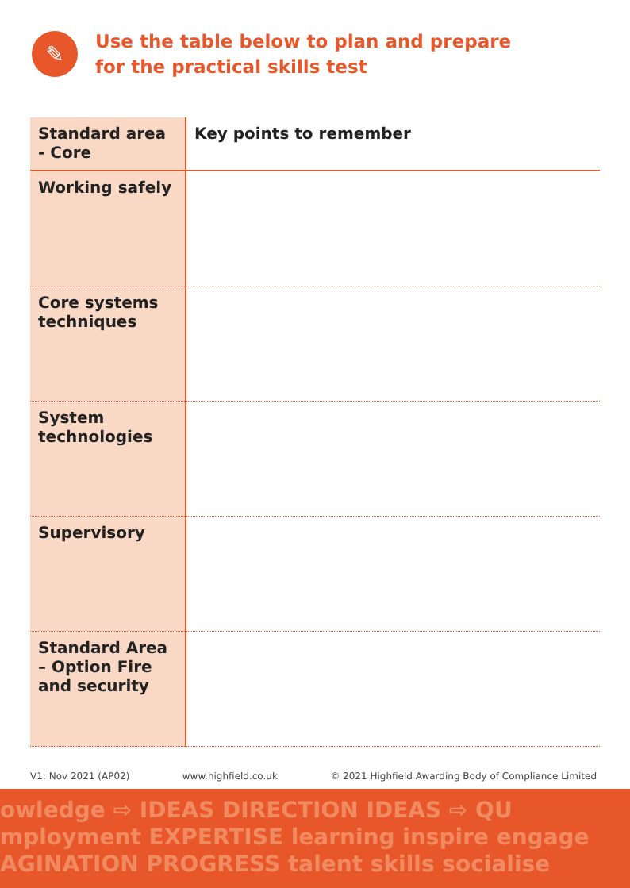✎
Use the table below to plan and prepare
for the practical skills test
| Standard area - Core | Key points to remember |
| --- | --- |
| Working safely | |
| Core systems techniques | |
| System technologies | |
| Supervisory | |
| Standard Area – Option Fire and security | |
V1: Nov 2021 (AP02) www.highfield.co.uk © 2021 Highfield Awarding Body of Compliance Limited
owledge ⇨ IDEAS DIRECTION IDEAS ⇨ QU
mployment EXPERTISE learning inspire engage
AGINATION PROGRESS talent skills socialise